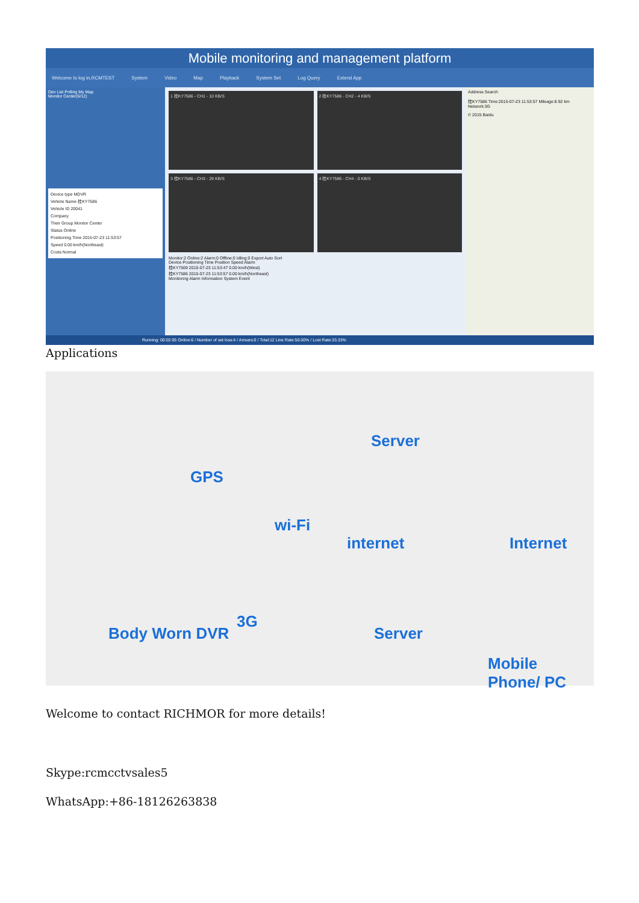Mobile monitoring and management platform
Welcome to log in,RCMTEST System Video Map Playback System Set Log Query Extend App
Dev List Polling My Map
Monitor Center(6/12)
Device type MDVR
Vehicle Name 桂KY7586
Vehicle ID 20041
Company
Their Group Monitor Center
Status Online
Positioning Time 2015-07-23 11:53:57
Speed 0.00 km/h(Northeast)
Costs Normal
1 桂KY7586 - CH1 - 10 KB/S
2 桂KY7586 - CH2 - 4 KB/S
3 桂KY7586 - CH3 - 29 KB/S
4 桂KY7586 - CH4 - 0 KB/S
Monitor:2 Online:2 Alarm:0 Offline:0 Idling:0 Export Auto Sort
Device Positioning Time Position Speed Alarm
桂KY7569 2015-07-23 11:53:47 0.00 km/h(West)
桂KY7586 2015-07-23 11:53:57 0.00 km/h(Northeast)
Monitoring Alarm Information System Event
Address Search
桂KY7586 Time:2015-07-23 11:53:57 Mileage:8.92 km Network:3G
© 2015 Baidu
Running: 00:02:05 Online:6 / Number of set loss:4 / Arrears:0 / Total:12 Line Rate:50.00% / Lost Rate:33.33%
Applications
Server
GPS
wi-Fi
internet Internet
3G
Body Worn DVR Server
Mobile Phone/ PC
Welcome to contact RICHMOR for more details!
Skype:rcmcctvsales5
WhatsApp:+86-18126263838